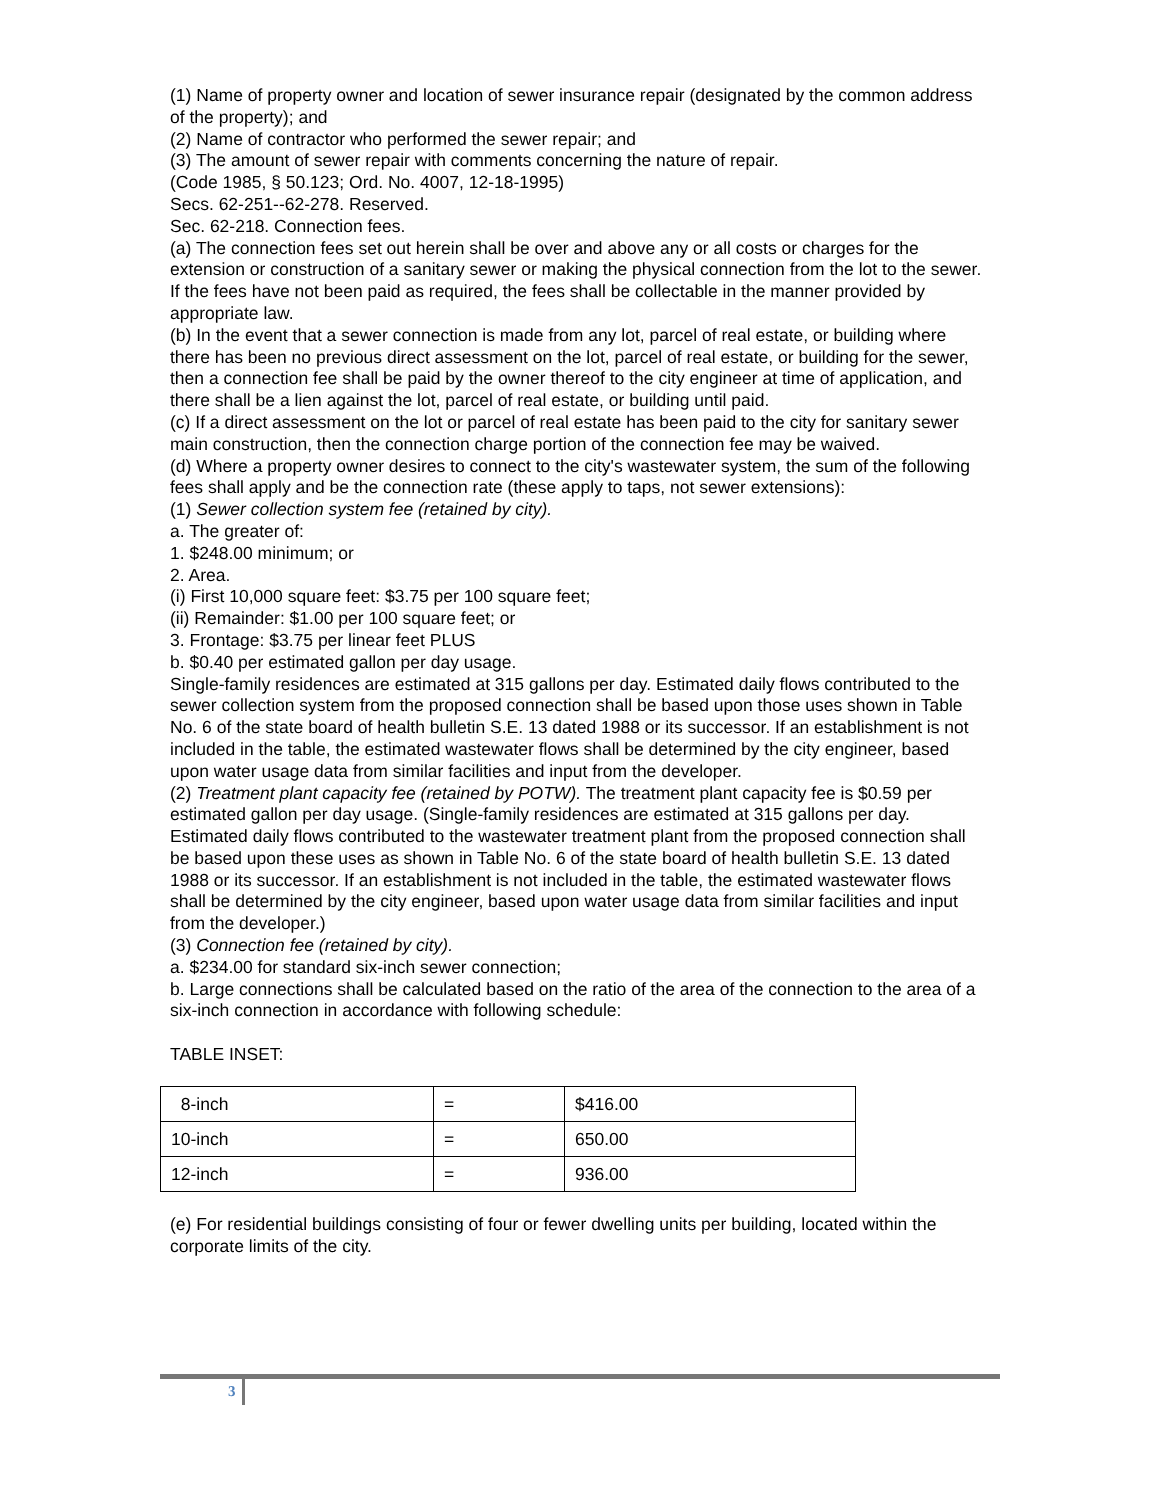(1) Name of property owner and location of sewer insurance repair (designated by the common address of the property); and
(2) Name of contractor who performed the sewer repair; and
(3) The amount of sewer repair with comments concerning the nature of repair.
(Code 1985, § 50.123; Ord. No. 4007, 12-18-1995)
Secs. 62-251--62-278. Reserved.
Sec. 62-218. Connection fees.
(a) The connection fees set out herein shall be over and above any or all costs or charges for the extension or construction of a sanitary sewer or making the physical connection from the lot to the sewer. If the fees have not been paid as required, the fees shall be collectable in the manner provided by appropriate law.
(b) In the event that a sewer connection is made from any lot, parcel of real estate, or building where there has been no previous direct assessment on the lot, parcel of real estate, or building for the sewer, then a connection fee shall be paid by the owner thereof to the city engineer at time of application, and there shall be a lien against the lot, parcel of real estate, or building until paid.
(c) If a direct assessment on the lot or parcel of real estate has been paid to the city for sanitary sewer main construction, then the connection charge portion of the connection fee may be waived.
(d) Where a property owner desires to connect to the city's wastewater system, the sum of the following fees shall apply and be the connection rate (these apply to taps, not sewer extensions):
(1) Sewer collection system fee (retained by city).
a. The greater of:
1. $248.00 minimum; or
2. Area.
(i) First 10,000 square feet: $3.75 per 100 square feet;
(ii) Remainder: $1.00 per 100 square feet; or
3. Frontage: $3.75 per linear feet PLUS
b. $0.40 per estimated gallon per day usage.
Single-family residences are estimated at 315 gallons per day. Estimated daily flows contributed to the sewer collection system from the proposed connection shall be based upon those uses shown in Table No. 6 of the state board of health bulletin S.E. 13 dated 1988 or its successor. If an establishment is not included in the table, the estimated wastewater flows shall be determined by the city engineer, based upon water usage data from similar facilities and input from the developer.
(2) Treatment plant capacity fee (retained by POTW). The treatment plant capacity fee is $0.59 per estimated gallon per day usage. (Single-family residences are estimated at 315 gallons per day. Estimated daily flows contributed to the wastewater treatment plant from the proposed connection shall be based upon these uses as shown in Table No. 6 of the state board of health bulletin S.E. 13 dated 1988 or its successor. If an establishment is not included in the table, the estimated wastewater flows shall be determined by the city engineer, based upon water usage data from similar facilities and input from the developer.)
(3) Connection fee (retained by city).
a. $234.00 for standard six-inch sewer connection;
b. Large connections shall be calculated based on the ratio of the area of the connection to the area of a six-inch connection in accordance with following schedule:
TABLE INSET:
| 8-inch | = | $416.00 |
| 10-inch | = | 650.00 |
| 12-inch | = | 936.00 |
(e) For residential buildings consisting of four or fewer dwelling units per building, located within the corporate limits of the city.
3